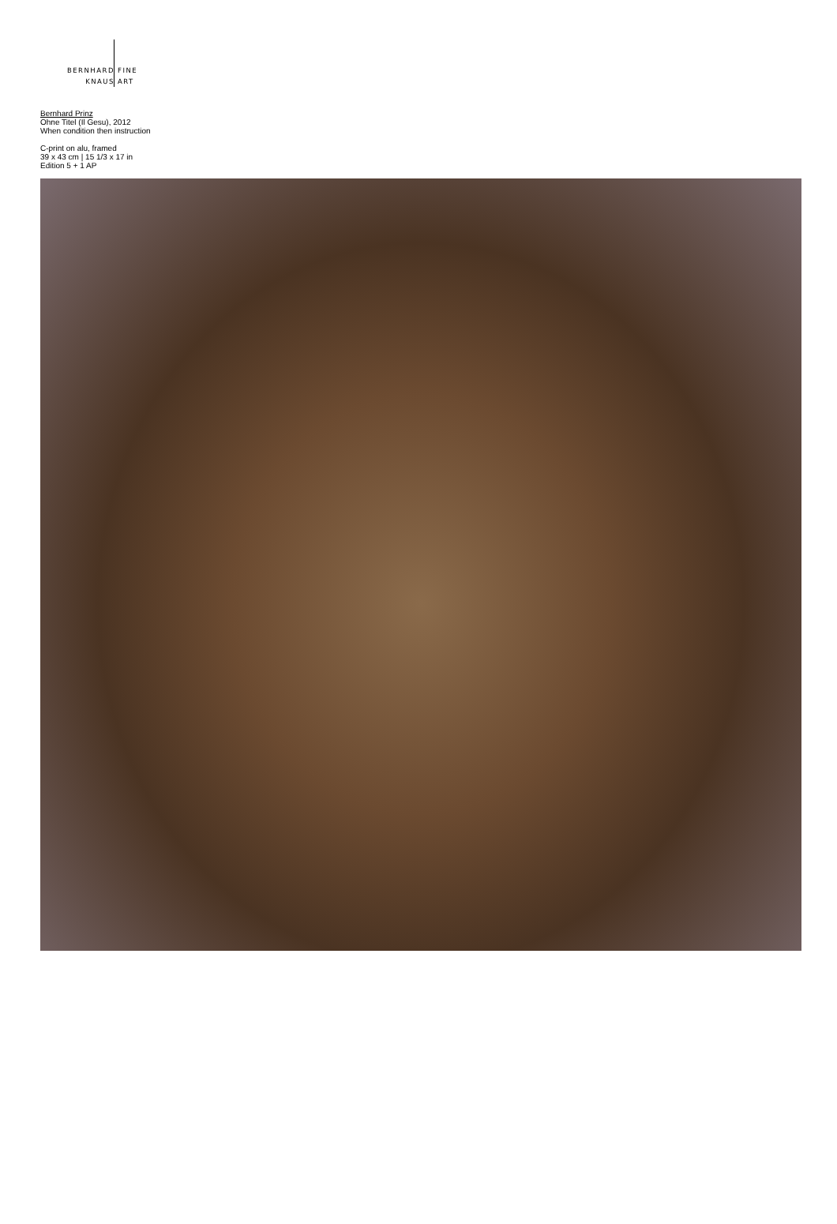BERNHARD
KNAUS
FINE
ART
Bernhard Prinz
Ohne Titel (Il Gesu), 2012
When condition then instruction
C-print on alu, framed
39 x 43 cm | 15 1/3 x 17 in
Edition 5 + 1 AP